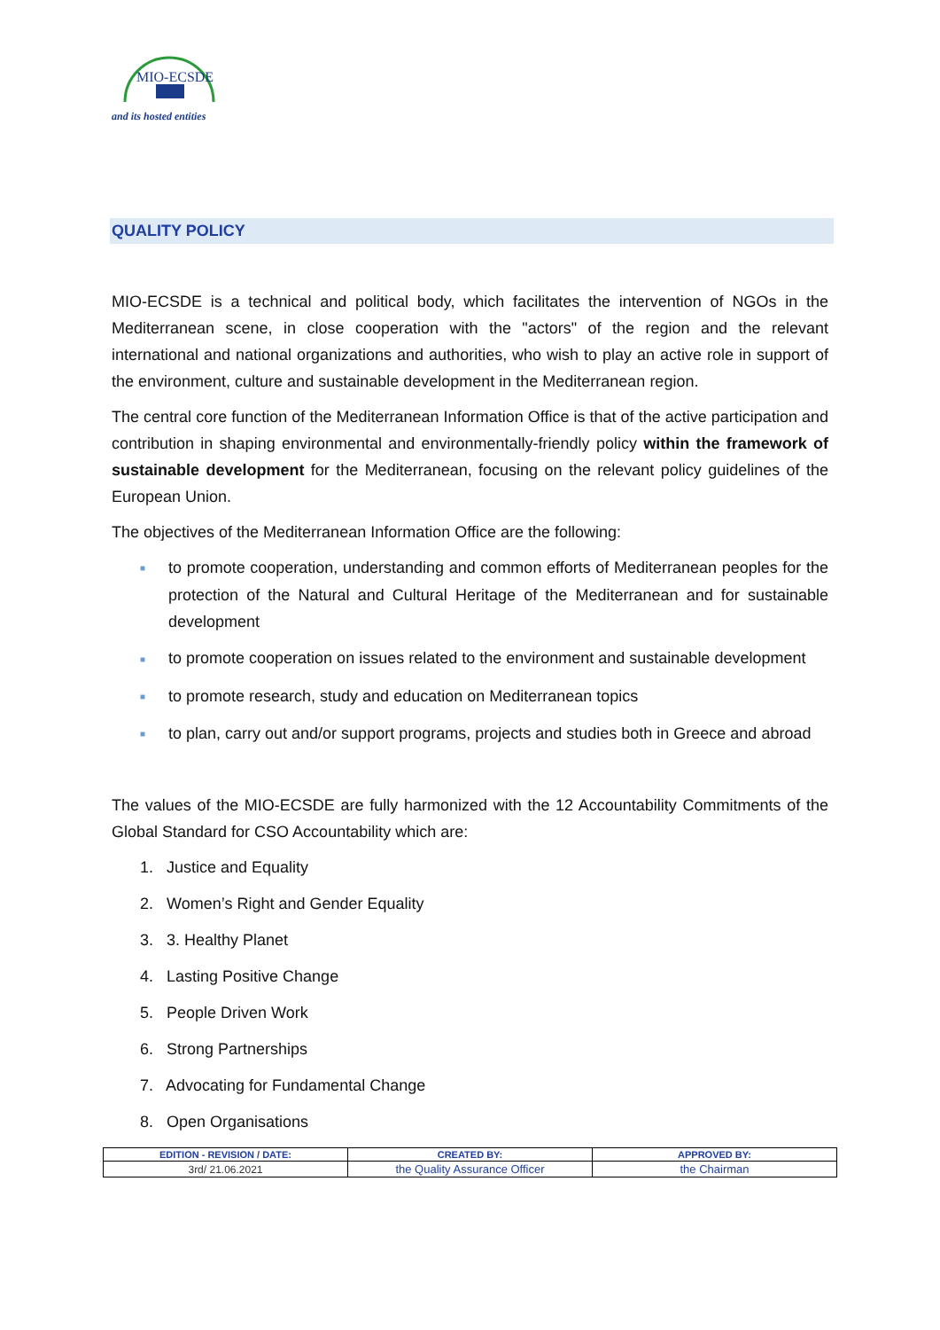MIO-ECSDE
and its hosted entities
QUALITY POLICY
MIO-ECSDE is a technical and political body, which facilitates the intervention of NGOs in the Mediterranean scene, in close cooperation with the "actors" of the region and the relevant international and national organizations and authorities, who wish to play an active role in support of the environment, culture and sustainable development in the Mediterranean region.
The central core function of the Mediterranean Information Office is that of the active participation and contribution in shaping environmental and environmentally-friendly policy within the framework of sustainable development for the Mediterranean, focusing on the relevant policy guidelines of the European Union.
The objectives of the Mediterranean Information Office are the following:
■ to promote cooperation, understanding and common efforts of Mediterranean peoples for the protection of the Natural and Cultural Heritage of the Mediterranean and for sustainable development
■ to promote cooperation on issues related to the environment and sustainable development
■ to promote research, study and education on Mediterranean topics
■ to plan, carry out and/or support programs, projects and studies both in Greece and abroad
The values of the MIO-ECSDE are fully harmonized with the 12 Accountability Commitments of the Global Standard for CSO Accountability which are:
1. Justice and Equality
2. Women’s Right and Gender Equality
3. 3. Healthy Planet
4. Lasting Positive Change
5. People Driven Work
6. Strong Partnerships
7. Advocating for Fundamental Change
8. Open Organisations
| EDITION - REVISION / DATE: | CREATED BY: | APPROVED BY: |
| --- | --- | --- |
| 3rd/ 21.06.2021 | the Quality Assurance Officer | the Chairman |